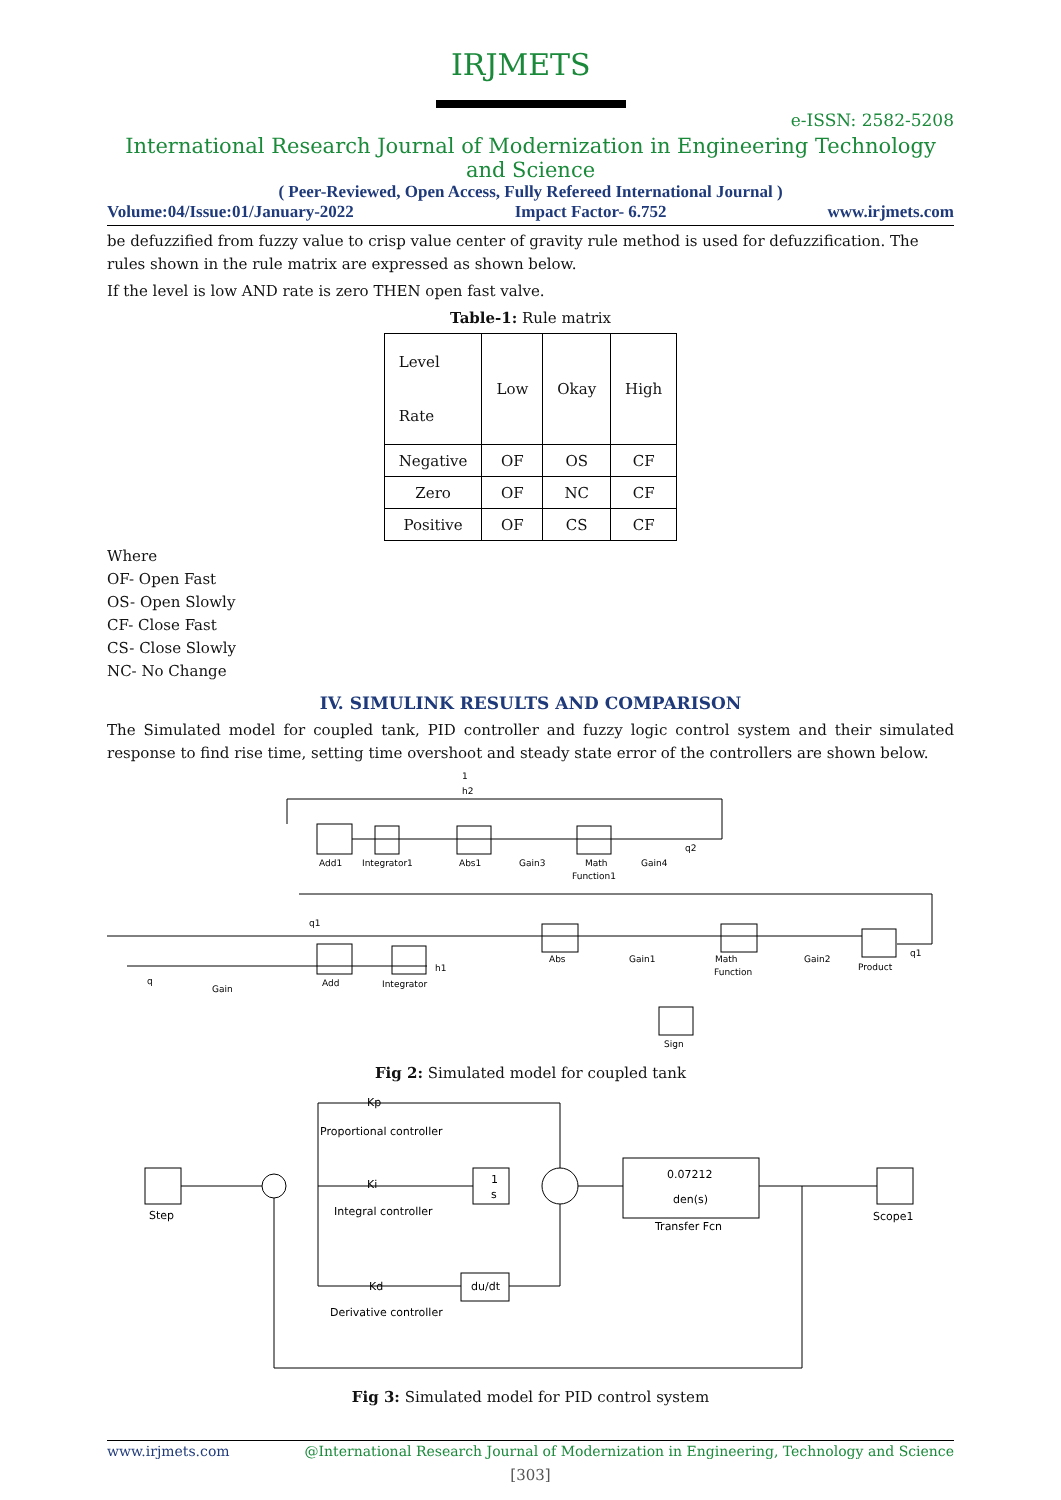IRJMETS
e-ISSN: 2582-5208
International Research Journal of Modernization in Engineering Technology and Science
( Peer-Reviewed, Open Access, Fully Refereed International Journal )
Volume:04/Issue:01/January-2022 Impact Factor- 6.752 www.irjmets.com
be defuzzified from fuzzy value to crisp value center of gravity rule method is used for defuzzification. The rules shown in the rule matrix are expressed as shown below.
If the level is low AND rate is zero THEN open fast valve.
Table-1: Rule matrix
| Level Rate | Low | Okay | High |
| --- | --- | --- | --- |
| Negative | OF | OS | CF |
| Zero | OF | NC | CF |
| Positive | OF | CS | CF |
Where
OF- Open Fast
OS- Open Slowly
CF- Close Fast
CS- Close Slowly
NC- No Change
IV. SIMULINK RESULTS AND COMPARISON
The Simulated model for coupled tank, PID controller and fuzzy logic control system and their simulated response to find rise time, setting time overshoot and steady state error of the controllers are shown below.
1
h2
Add1
Integrator1
Abs1
Gain3
Math
Function1
Gain4
q2
q
Gain
Add
Integrator
h1
Abs
Gain1
Math
Function
Gain2
Product
q1
Sign
q1
Fig 2: Simulated model for coupled tank
Kp
Proportional controller
Ki
Integral controller
1
s
0.07212
den(s)
Transfer Fcn
Step
Scope1
Kd
Derivative controller
du/dt
Fig 3: Simulated model for PID control system
www.irjmets.com @International Research Journal of Modernization in Engineering, Technology and Science
[303]